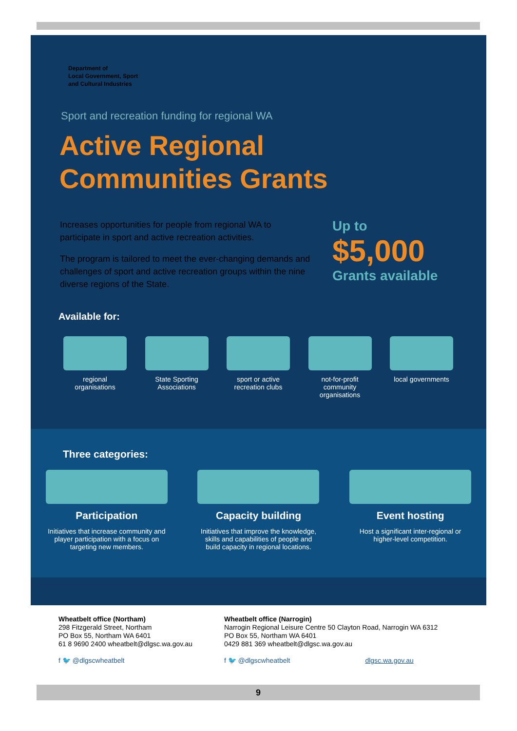Department of
Local Government, Sport
and Cultural Industries
Sport and recreation funding for regional WA
Active Regional
Communities Grants
Increases opportunities for people from regional WA to participate in sport and active recreation activities.
The program is tailored to meet the ever-changing demands and challenges of sport and active recreation groups within the nine diverse regions of the State.
Up to
$5,000
Grants available
Available for:
regional organisations
State Sporting Associations
sport or active recreation clubs
not-for-profit community organisations
local governments
Three categories:
Participation
Initiatives that increase community and player participation with a focus on targeting new members.
Capacity building
Initiatives that improve the knowledge, skills and capabilities of people and build capacity in regional locations.
Event hosting
Host a significant inter-regional or higher-level competition.
Wheatbelt office (Northam)
298 Fitzgerald Street, Northam
PO Box 55, Northam WA 6401
61 8 9690 2400 wheatbelt@dlgsc.wa.gov.au
f 🐦 @dlgscwheatbelt
Wheatbelt office (Narrogin)
Narrogin Regional Leisure Centre 50 Clayton Road, Narrogin WA 6312
PO Box 55, Northam WA 6401
0429 881 369 wheatbelt@dlgsc.wa.gov.au
f 🐦 @dlgscwheatbelt dlgsc.wa.gov.au
9